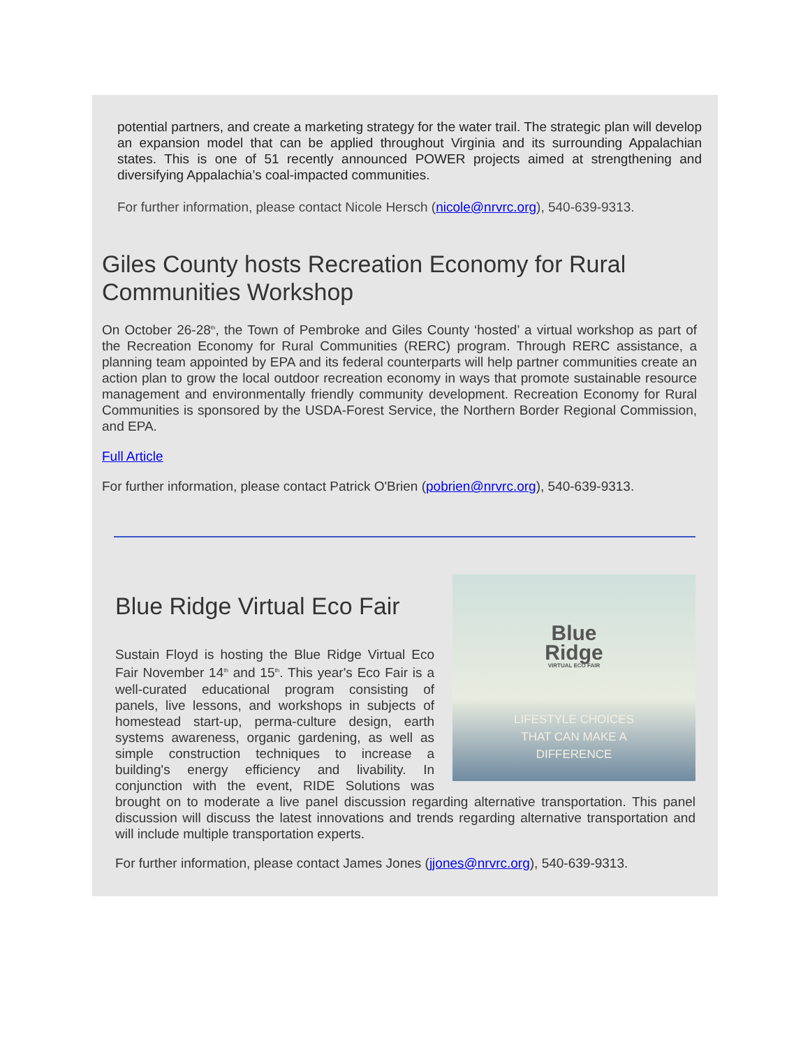potential partners, and create a marketing strategy for the water trail. The strategic plan will develop an expansion model that can be applied throughout Virginia and its surrounding Appalachian states. This is one of 51 recently announced POWER projects aimed at strengthening and diversifying Appalachia’s coal-impacted communities.
For further information, please contact Nicole Hersch (nicole@nrvrc.org), 540-639-9313.
Giles County hosts Recreation Economy for Rural Communities Workshop
On October 26-28<sup>th</sup>, the Town of Pembroke and Giles County ‘hosted’ a virtual workshop as part of the Recreation Economy for Rural Communities (RERC) program. Through RERC assistance, a planning team appointed by EPA and its federal counterparts will help partner communities create an action plan to grow the local outdoor recreation economy in ways that promote sustainable resource management and environmentally friendly community development. Recreation Economy for Rural Communities is sponsored by the USDA-Forest Service, the Northern Border Regional Commission, and EPA.
Full Article
For further information, please contact Patrick O'Brien (pobrien@nrvrc.org), 540-639-9313.
Blue
Ridge
VIRTUAL ECO FAIR
LIFESTYLE CHOICES
THAT CAN MAKE A
DIFFERENCE
Blue Ridge Virtual Eco Fair
Sustain Floyd is hosting the Blue Ridge Virtual Eco Fair November 14<sup>th</sup> and 15<sup>th</sup>. This year's Eco Fair is a well-curated educational program consisting of panels, live lessons, and workshops in subjects of homestead start-up, perma-culture design, earth systems awareness, organic gardening, as well as simple construction techniques to increase a building's energy efficiency and livability. In conjunction with the event, RIDE Solutions was brought on to moderate a live panel discussion regarding alternative transportation. This panel discussion will discuss the latest innovations and trends regarding alternative transportation and will include multiple transportation experts.
For further information, please contact James Jones (jjones@nrvrc.org), 540-639-9313.